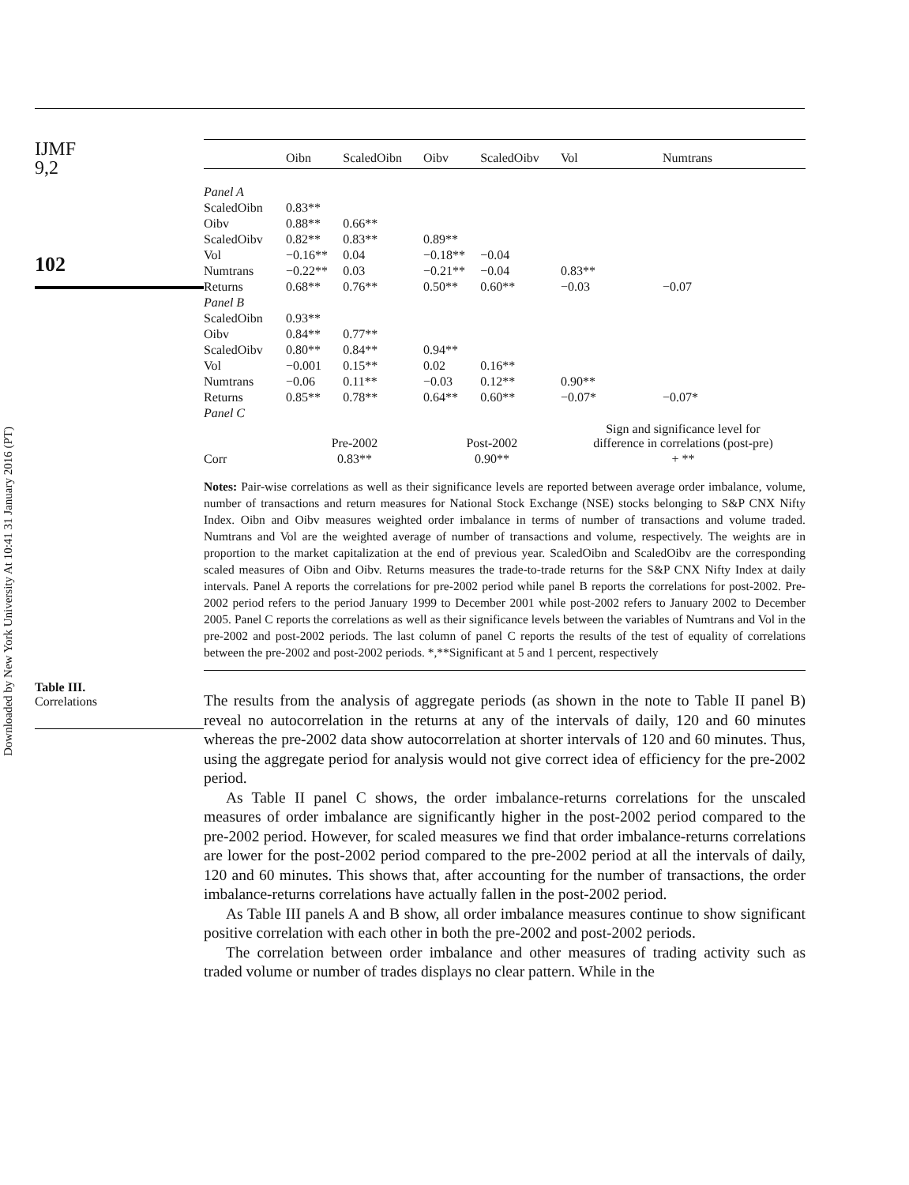Downloaded by New York University At 10:41 31 January 2016 (PT)
IJMF
9,2
102
Table III.
Correlations
| | Oibn | ScaledOibn | Oibv | ScaledOibv | Vol | Numtrans |
| --- | --- | --- | --- | --- | --- | --- |
| Panel A | | | | | | |
| ScaledOibn | 0.83** | | | | | |
| Oibv | 0.88** | 0.66** | | | | |
| ScaledOibv | 0.82** | 0.83** | 0.89** | | | |
| Vol | −0.16** | 0.04 | −0.18** | −0.04 | | |
| Numtrans | −0.22** | 0.03 | −0.21** | −0.04 | 0.83** | |
| Returns | 0.68** | 0.76** | 0.50** | 0.60** | −0.03 | −0.07 |
| Panel B | | | | | | |
| ScaledOibn | 0.93** | | | | | |
| Oibv | 0.84** | 0.77** | | | | |
| ScaledOibv | 0.80** | 0.84** | 0.94** | | | |
| Vol | −0.001 | 0.15** | 0.02 | 0.16** | | |
| Numtrans | −0.06 | 0.11** | −0.03 | 0.12** | 0.90** | |
| Returns | 0.85** | 0.78** | 0.64** | 0.60** | −0.07* | −0.07* |
| Panel C | | | | | | |
| | Pre-2002 | | Post-2002 | | Sign and significance level for difference in correlations (post-pre) | |
| Corr | 0.83** | | 0.90** | | + ** | |
Notes: Pair-wise correlations as well as their significance levels are reported between average order imbalance, volume, number of transactions and return measures for National Stock Exchange (NSE) stocks belonging to S&P CNX Nifty Index. Oibn and Oibv measures weighted order imbalance in terms of number of transactions and volume traded. Numtrans and Vol are the weighted average of number of transactions and volume, respectively. The weights are in proportion to the market capitalization at the end of previous year. ScaledOibn and ScaledOibv are the corresponding scaled measures of Oibn and Oibv. Returns measures the trade-to-trade returns for the S&P CNX Nifty Index at daily intervals. Panel A reports the correlations for pre-2002 period while panel B reports the correlations for post-2002. Pre-2002 period refers to the period January 1999 to December 2001 while post-2002 refers to January 2002 to December 2005. Panel C reports the correlations as well as their significance levels between the variables of Numtrans and Vol in the pre-2002 and post-2002 periods. The last column of panel C reports the results of the test of equality of correlations between the pre-2002 and post-2002 periods. *,**Significant at 5 and 1 percent, respectively
The results from the analysis of aggregate periods (as shown in the note to Table II panel B) reveal no autocorrelation in the returns at any of the intervals of daily, 120 and 60 minutes whereas the pre-2002 data show autocorrelation at shorter intervals of 120 and 60 minutes. Thus, using the aggregate period for analysis would not give correct idea of efficiency for the pre-2002 period.
As Table II panel C shows, the order imbalance-returns correlations for the unscaled measures of order imbalance are significantly higher in the post-2002 period compared to the pre-2002 period. However, for scaled measures we find that order imbalance-returns correlations are lower for the post-2002 period compared to the pre-2002 period at all the intervals of daily, 120 and 60 minutes. This shows that, after accounting for the number of transactions, the order imbalance-returns correlations have actually fallen in the post-2002 period.
As Table III panels A and B show, all order imbalance measures continue to show significant positive correlation with each other in both the pre-2002 and post-2002 periods.
The correlation between order imbalance and other measures of trading activity such as traded volume or number of trades displays no clear pattern. While in the